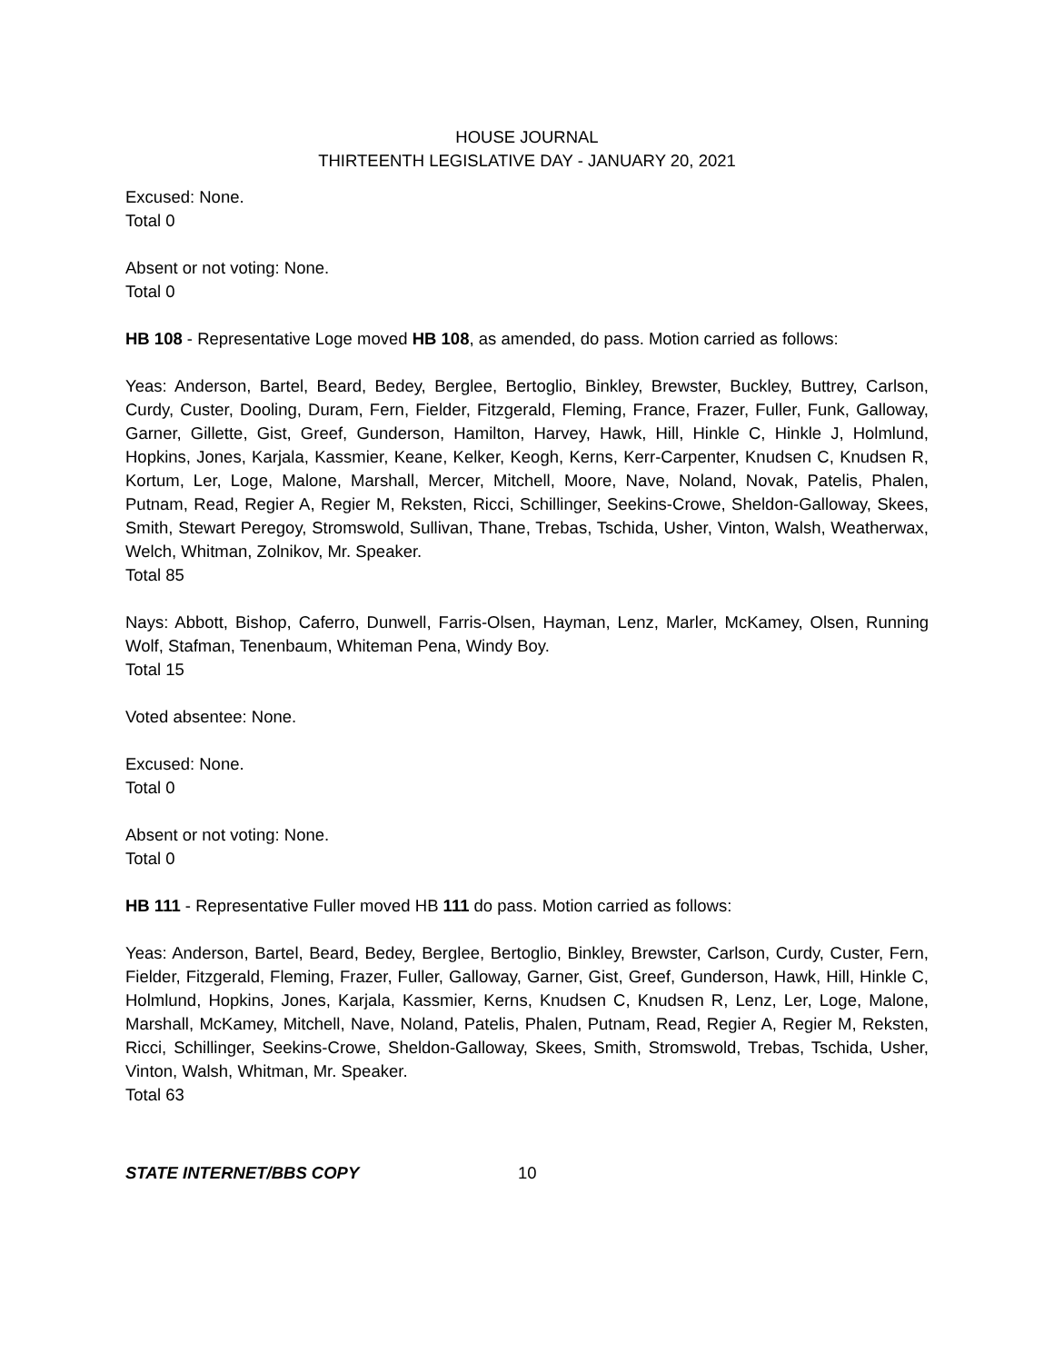HOUSE JOURNAL
THIRTEENTH LEGISLATIVE DAY - JANUARY 20, 2021
Excused: None.
Total 0
Absent or not voting: None.
Total 0
HB 108 - Representative Loge moved HB 108, as amended, do pass. Motion carried as follows:
Yeas: Anderson, Bartel, Beard, Bedey, Berglee, Bertoglio, Binkley, Brewster, Buckley, Buttrey, Carlson, Curdy, Custer, Dooling, Duram, Fern, Fielder, Fitzgerald, Fleming, France, Frazer, Fuller, Funk, Galloway, Garner, Gillette, Gist, Greef, Gunderson, Hamilton, Harvey, Hawk, Hill, Hinkle C, Hinkle J, Holmlund, Hopkins, Jones, Karjala, Kassmier, Keane, Kelker, Keogh, Kerns, Kerr-Carpenter, Knudsen C, Knudsen R, Kortum, Ler, Loge, Malone, Marshall, Mercer, Mitchell, Moore, Nave, Noland, Novak, Patelis, Phalen, Putnam, Read, Regier A, Regier M, Reksten, Ricci, Schillinger, Seekins-Crowe, Sheldon-Galloway, Skees, Smith, Stewart Peregoy, Stromswold, Sullivan, Thane, Trebas, Tschida, Usher, Vinton, Walsh, Weatherwax, Welch, Whitman, Zolnikov, Mr. Speaker.
Total 85
Nays: Abbott, Bishop, Caferro, Dunwell, Farris-Olsen, Hayman, Lenz, Marler, McKamey, Olsen, Running Wolf, Stafman, Tenenbaum, Whiteman Pena, Windy Boy.
Total 15
Voted absentee: None.
Excused: None.
Total 0
Absent or not voting: None.
Total 0
HB 111 - Representative Fuller moved HB 111 do pass. Motion carried as follows:
Yeas: Anderson, Bartel, Beard, Bedey, Berglee, Bertoglio, Binkley, Brewster, Carlson, Curdy, Custer, Fern, Fielder, Fitzgerald, Fleming, Frazer, Fuller, Galloway, Garner, Gist, Greef, Gunderson, Hawk, Hill, Hinkle C, Holmlund, Hopkins, Jones, Karjala, Kassmier, Kerns, Knudsen C, Knudsen R, Lenz, Ler, Loge, Malone, Marshall, McKamey, Mitchell, Nave, Noland, Patelis, Phalen, Putnam, Read, Regier A, Regier M, Reksten, Ricci, Schillinger, Seekins-Crowe, Sheldon-Galloway, Skees, Smith, Stromswold, Trebas, Tschida, Usher, Vinton, Walsh, Whitman, Mr. Speaker.
Total 63
STATE INTERNET/BBS COPY 10